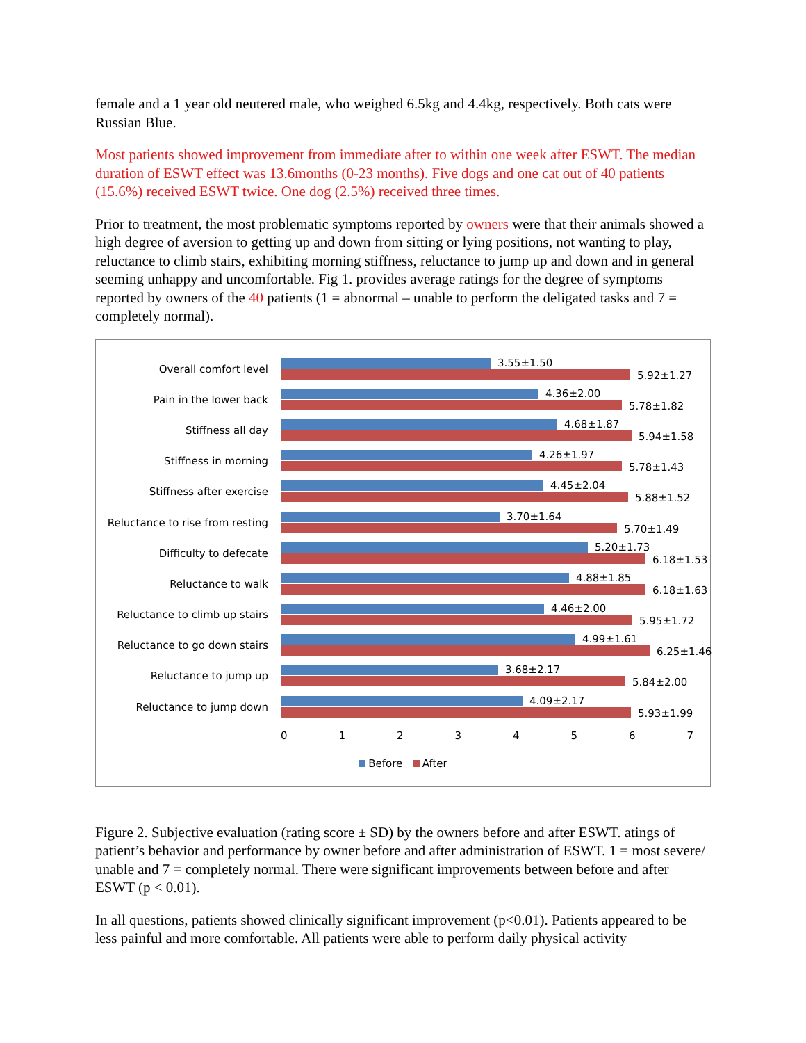female and a 1 year old neutered male, who weighed 6.5kg and 4.4kg, respectively. Both cats were Russian Blue.
Most patients showed improvement from immediate after to within one week after ESWT. The median duration of ESWT effect was 13.6months (0-23 months). Five dogs and one cat out of 40 patients (15.6%) received ESWT twice. One dog (2.5%) received three times.
Prior to treatment, the most problematic symptoms reported by owners were that their animals showed a high degree of aversion to getting up and down from sitting or lying positions, not wanting to play, reluctance to climb stairs, exhibiting morning stiffness, reluctance to jump up and down and in general seeming unhappy and uncomfortable. Fig 1. provides average ratings for the degree of symptoms reported by owners of the 40 patients (1 = abnormal – unable to perform the deligated tasks and 7 = completely normal).
Overall comfort level
3.55±1.50
5.92±1.27
Pain in the lower back
4.36±2.00
5.78±1.82
Stiffness all day
4.68±1.87
5.94±1.58
Stiffness in morning
4.26±1.97
5.78±1.43
Stiffness after exercise
4.45±2.04
5.88±1.52
Reluctance to rise from resting
3.70±1.64
5.70±1.49
Difficulty to defecate
5.20±1.73
6.18±1.53
Reluctance to walk
4.88±1.85
6.18±1.63
Reluctance to climb up stairs
4.46±2.00
5.95±1.72
Reluctance to go down stairs
4.99±1.61
6.25±1.46
Reluctance to jump up
3.68±2.17
5.84±2.00
Reluctance to jump down
4.09±2.17
5.93±1.99
0 1 2 3 4 5 6 7
Before After
Figure 2. Subjective evaluation (rating score ± SD) by the owners before and after ESWT. atings of patient’s behavior and performance by owner before and after administration of ESWT. 1 = most severe/ unable and 7 = completely normal. There were significant improvements between before and after ESWT (p < 0.01).
In all questions, patients showed clinically significant improvement (p<0.01). Patients appeared to be less painful and more comfortable. All patients were able to perform daily physical activity